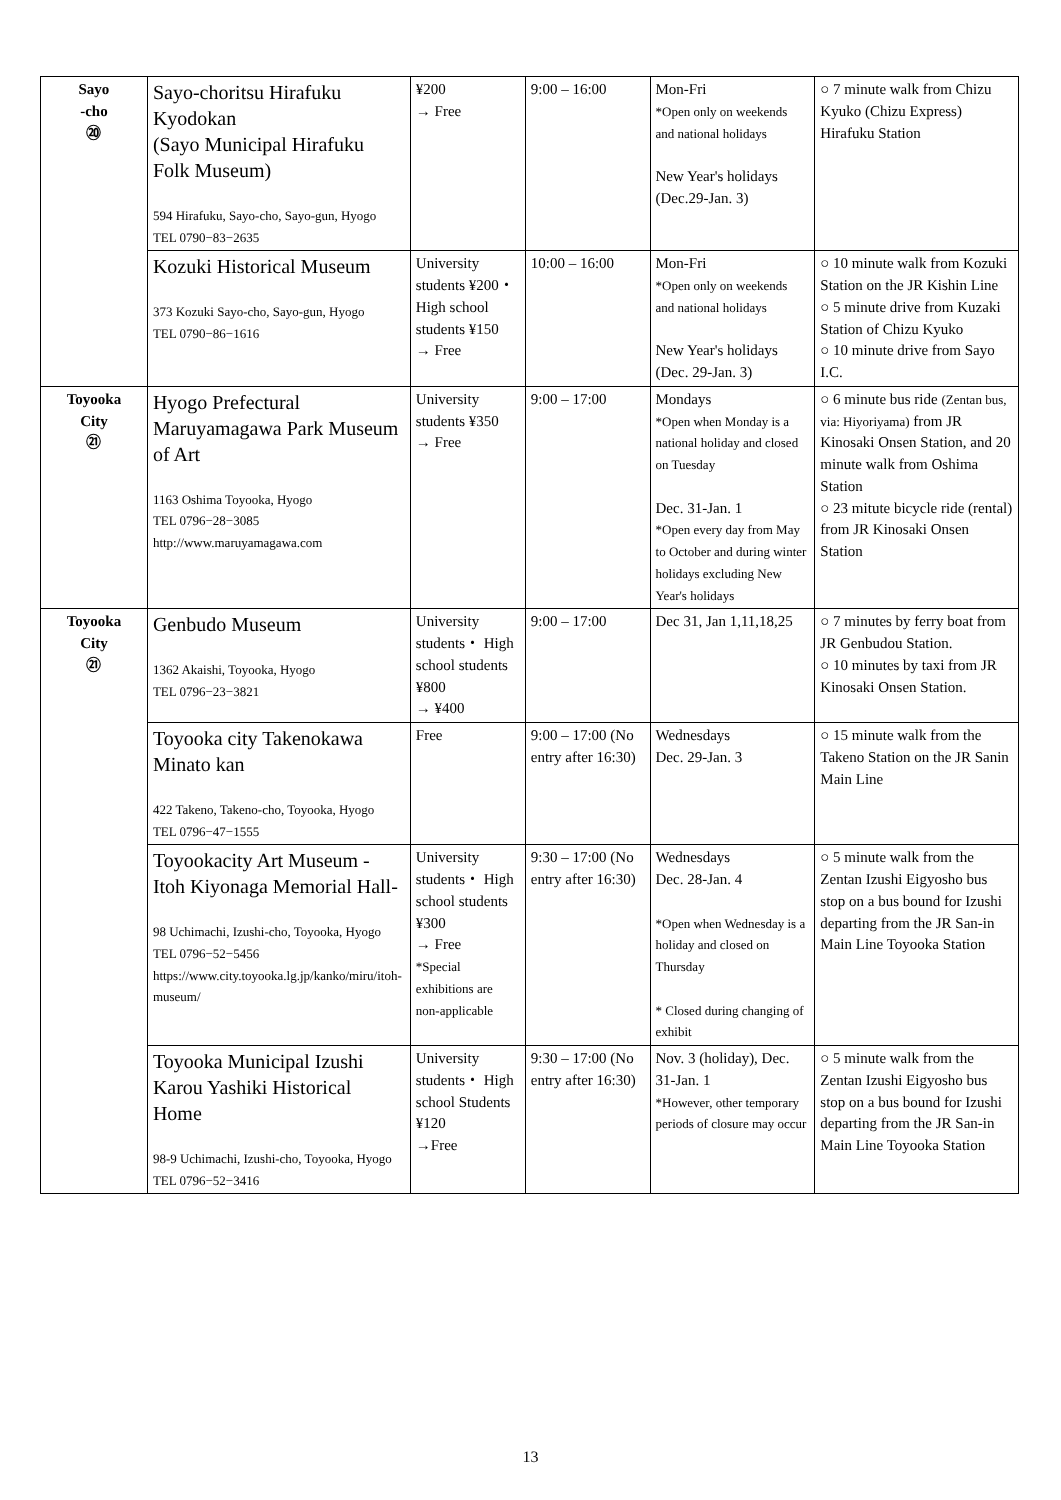| Sayo -cho ⑳ | Sayo-choritsu Hirafuku Kyodokan (Sayo Municipal Hirafuku Folk Museum) 594 Hirafuku, Sayo-cho, Sayo-gun, Hyogo TEL 0790−83−2635 | ¥200 → Free | 9:00 – 16:00 | Mon-Fri *Open only on weekends and national holidays New Year's holidays (Dec.29-Jan. 3) | ○ 7 minute walk from Chizu Kyuko (Chizu Express) Hirafuku Station |
| | Kozuki Historical Museum 373 Kozuki Sayo-cho, Sayo-gun, Hyogo TEL 0790−86−1616 | University students ¥200・ High school students ¥150 → Free | 10:00 – 16:00 | Mon-Fri *Open only on weekends and national holidays New Year's holidays (Dec. 29-Jan. 3) | ○ 10 minute walk from Kozuki Station on the JR Kishin Line ○ 5 minute drive from Kuzaki Station of Chizu Kyuko ○ 10 minute drive from Sayo I.C. |
| Toyooka City ㉑ | Hyogo Prefectural Maruyamagawa Park Museum of Art 1163 Oshima Toyooka, Hyogo TEL 0796−28−3085 http://www.maruyamagawa.com | University students ¥350 → Free | 9:00 – 17:00 | Mondays *Open when Monday is a national holiday and closed on Tuesday Dec. 31-Jan. 1 *Open every day from May to October and during winter holidays excluding New Year's holidays | ○ 6 minute bus ride (Zentan bus, via: Hiyoriyama) from JR Kinosaki Onsen Station, and 20 minute walk from Oshima Station ○ 23 mitute bicycle ride (rental) from JR Kinosaki Onsen Station |
| Toyooka City ㉑ | Genbudo Museum 1362 Akaishi, Toyooka, Hyogo TEL 0796−23−3821 | University students・ High school students ¥800 → ¥400 | 9:00 – 17:00 | Dec 31, Jan 1,11,18,25 | ○ 7 minutes by ferry boat from JR Genbudou Station. ○ 10 minutes by taxi from JR Kinosaki Onsen Station. |
| | Toyooka city Takenokawa Minato kan 422 Takeno, Takeno-cho, Toyooka, Hyogo TEL 0796−47−1555 | Free | 9:00 – 17:00 (No entry after 16:30) | Wednesdays Dec. 29-Jan. 3 | ○ 15 minute walk from the Takeno Station on the JR Sanin Main Line |
| | Toyookacity Art Museum - Itoh Kiyonaga Memorial Hall- 98 Uchimachi, Izushi-cho, Toyooka, Hyogo TEL 0796−52−5456 https://www.city.toyooka.lg.jp/kanko/miru/itoh-museum/ | University students・ High school students ¥300 → Free *Special exhibitions are non-applicable | 9:30 – 17:00 (No entry after 16:30) | Wednesdays Dec. 28-Jan. 4 *Open when Wednesday is a holiday and closed on Thursday * Closed during changing of exhibit | ○ 5 minute walk from the Zentan Izushi Eigyosho bus stop on a bus bound for Izushi departing from the JR San-in Main Line Toyooka Station |
| | Toyooka Municipal Izushi Karou Yashiki Historical Home 98-9 Uchimachi, Izushi-cho, Toyooka, Hyogo TEL 0796−52−3416 | University students・ High school Students ¥120 →Free | 9:30 – 17:00 (No entry after 16:30) | Nov. 3 (holiday), Dec. 31-Jan. 1 *However, other temporary periods of closure may occur | ○ 5 minute walk from the Zentan Izushi Eigyosho bus stop on a bus bound for Izushi departing from the JR San-in Main Line Toyooka Station |
13